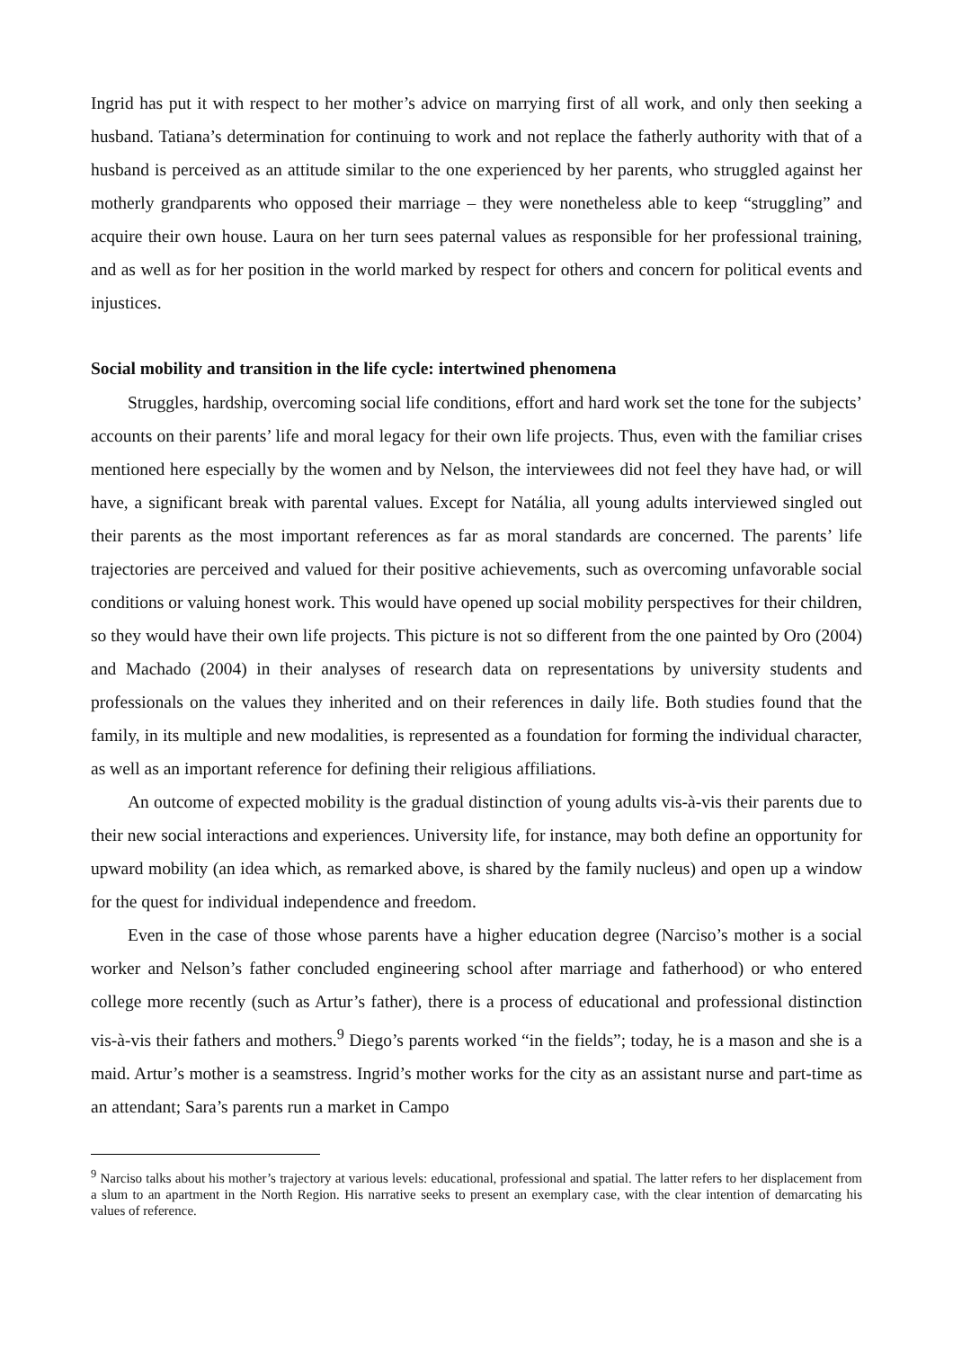Ingrid has put it with respect to her mother’s advice on marrying first of all work, and only then seeking a husband. Tatiana’s determination for continuing to work and not replace the fatherly authority with that of a husband is perceived as an attitude similar to the one experienced by her parents, who struggled against her motherly grandparents who opposed their marriage – they were nonetheless able to keep “struggling” and acquire their own house. Laura on her turn sees paternal values as responsible for her professional training, and as well as for her position in the world marked by respect for others and concern for political events and injustices.
Social mobility and transition in the life cycle: intertwined phenomena
Struggles, hardship, overcoming social life conditions, effort and hard work set the tone for the subjects’ accounts on their parents’ life and moral legacy for their own life projects. Thus, even with the familiar crises mentioned here especially by the women and by Nelson, the interviewees did not feel they have had, or will have, a significant break with parental values. Except for Natália, all young adults interviewed singled out their parents as the most important references as far as moral standards are concerned. The parents’ life trajectories are perceived and valued for their positive achievements, such as overcoming unfavorable social conditions or valuing honest work. This would have opened up social mobility perspectives for their children, so they would have their own life projects. This picture is not so different from the one painted by Oro (2004) and Machado (2004) in their analyses of research data on representations by university students and professionals on the values they inherited and on their references in daily life. Both studies found that the family, in its multiple and new modalities, is represented as a foundation for forming the individual character, as well as an important reference for defining their religious affiliations.
An outcome of expected mobility is the gradual distinction of young adults vis-à-vis their parents due to their new social interactions and experiences. University life, for instance, may both define an opportunity for upward mobility (an idea which, as remarked above, is shared by the family nucleus) and open up a window for the quest for individual independence and freedom.
Even in the case of those whose parents have a higher education degree (Narciso’s mother is a social worker and Nelson’s father concluded engineering school after marriage and fatherhood) or who entered college more recently (such as Artur’s father), there is a process of educational and professional distinction vis-à-vis their fathers and mothers.<sup>9</sup> Diego’s parents worked “in the fields”; today, he is a mason and she is a maid. Artur’s mother is a seamstress. Ingrid’s mother works for the city as an assistant nurse and part-time as an attendant; Sara’s parents run a market in Campo
<sup>9</sup> Narciso talks about his mother’s trajectory at various levels: educational, professional and spatial. The latter refers to her displacement from a slum to an apartment in the North Region. His narrative seeks to present an exemplary case, with the clear intention of demarcating his values of reference.